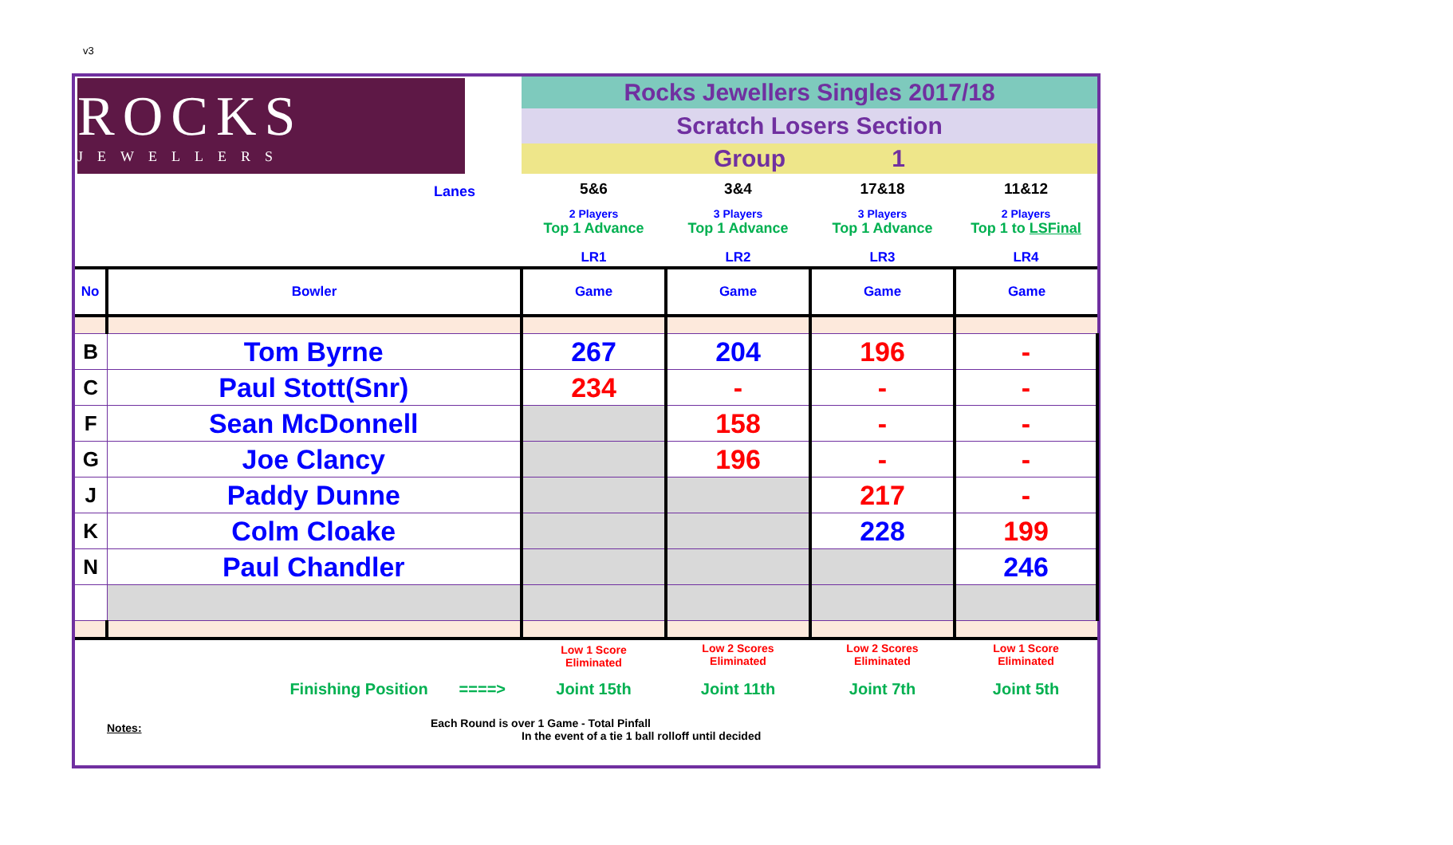v3
| ROCKS JEWELLERS | | Rocks Jewellers Singles 2017/18 | | | |
| | | Scratch Losers Section | | | |
| | | Group 1 | | | |
| | Lanes | 5&6 2 Players Top 1 Advance LR1 | 3&4 3 Players Top 1 Advance LR2 | 17&18 3 Players Top 1 Advance LR3 | 11&12 2 Players Top 1 to LSFinal LR4 |
| No | Bowler | Game | Game | Game | Game |
| B | Tom Byrne | 267 | 204 | 196 | - |
| C | Paul Stott(Snr) | 234 | - | - | - |
| F | Sean McDonnell | | 158 | - | - |
| G | Joe Clancy | | 196 | - | - |
| J | Paddy Dunne | | | 217 | - |
| K | Colm Cloake | | | 228 | 199 |
| N | Paul Chandler | | | | 246 |
| | | Low 1 Score Eliminated | Low 2 Scores Eliminated | Low 2 Scores Eliminated | Low 1 Score Eliminated |
| | Finishing Position ====> | Joint 15th | Joint 11th | Joint 7th | Joint 5th |
| Notes: | | | | | |
Each Round is over 1 Game - Total Pinfall
In the event of a tie 1 ball rolloff until decided